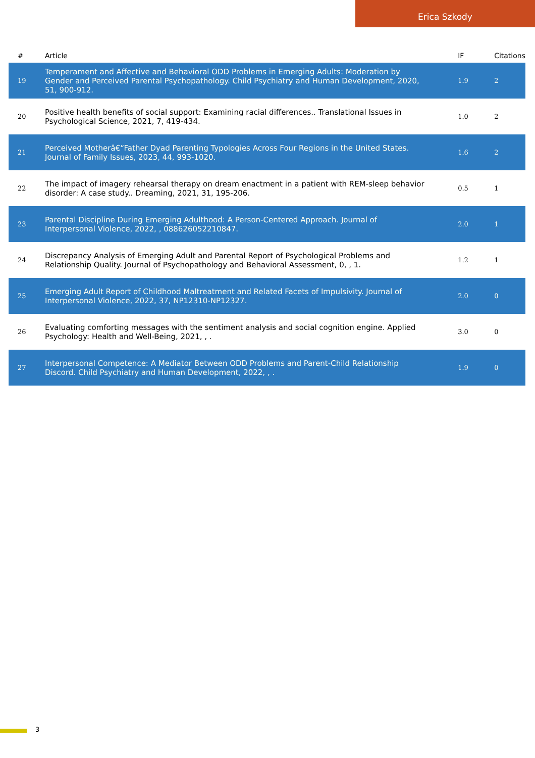Erica Szkody
| # | Article | IF | Citations |
| --- | --- | --- | --- |
| 19 | Temperament and Affective and Behavioral ODD Problems in Emerging Adults: Moderation by Gender and Perceived Parental Psychopathology. Child Psychiatry and Human Development, 2020, 51, 900-912. | 1.9 | 2 |
| 20 | Positive health benefits of social support: Examining racial differences.. Translational Issues in Psychological Science, 2021, 7, 419-434. | 1.0 | 2 |
| 21 | Perceived Motherâ€“Father Dyad Parenting Typologies Across Four Regions in the United States. Journal of Family Issues, 2023, 44, 993-1020. | 1.6 | 2 |
| 22 | The impact of imagery rehearsal therapy on dream enactment in a patient with REM-sleep behavior disorder: A case study.. Dreaming, 2021, 31, 195-206. | 0.5 | 1 |
| 23 | Parental Discipline During Emerging Adulthood: A Person-Centered Approach. Journal of Interpersonal Violence, 2022, , 088626052210847. | 2.0 | 1 |
| 24 | Discrepancy Analysis of Emerging Adult and Parental Report of Psychological Problems and Relationship Quality. Journal of Psychopathology and Behavioral Assessment, 0, , 1. | 1.2 | 1 |
| 25 | Emerging Adult Report of Childhood Maltreatment and Related Facets of Impulsivity. Journal of Interpersonal Violence, 2022, 37, NP12310-NP12327. | 2.0 | 0 |
| 26 | Evaluating comforting messages with the sentiment analysis and social cognition engine. Applied Psychology: Health and Well-Being, 2021, , . | 3.0 | 0 |
| 27 | Interpersonal Competence: A Mediator Between ODD Problems and Parent-Child Relationship Discord. Child Psychiatry and Human Development, 2022, , . | 1.9 | 0 |
3